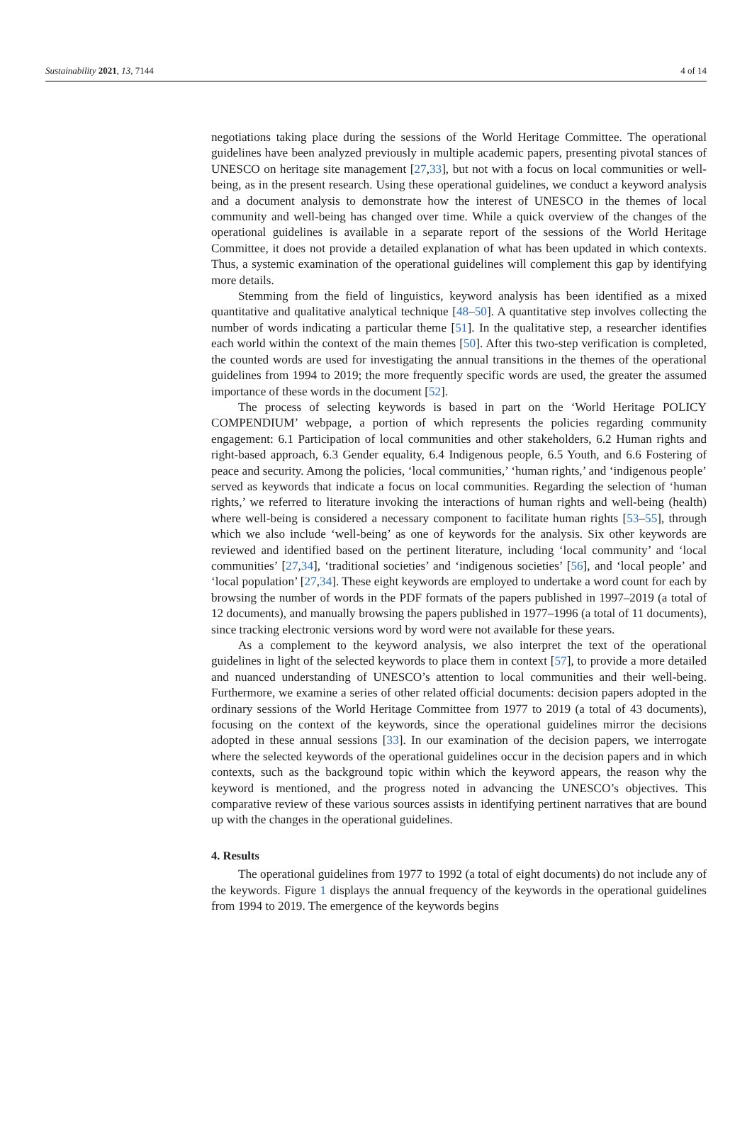Sustainability 2021, 13, 7144 4 of 14
negotiations taking place during the sessions of the World Heritage Committee. The operational guidelines have been analyzed previously in multiple academic papers, presenting pivotal stances of UNESCO on heritage site management [27,33], but not with a focus on local communities or well-being, as in the present research. Using these operational guidelines, we conduct a keyword analysis and a document analysis to demonstrate how the interest of UNESCO in the themes of local community and well-being has changed over time. While a quick overview of the changes of the operational guidelines is available in a separate report of the sessions of the World Heritage Committee, it does not provide a detailed explanation of what has been updated in which contexts. Thus, a systemic examination of the operational guidelines will complement this gap by identifying more details.
Stemming from the field of linguistics, keyword analysis has been identified as a mixed quantitative and qualitative analytical technique [48–50]. A quantitative step involves collecting the number of words indicating a particular theme [51]. In the qualitative step, a researcher identifies each world within the context of the main themes [50]. After this two-step verification is completed, the counted words are used for investigating the annual transitions in the themes of the operational guidelines from 1994 to 2019; the more frequently specific words are used, the greater the assumed importance of these words in the document [52].
The process of selecting keywords is based in part on the ‘World Heritage POLICY COMPENDIUM’ webpage, a portion of which represents the policies regarding community engagement: 6.1 Participation of local communities and other stakeholders, 6.2 Human rights and right-based approach, 6.3 Gender equality, 6.4 Indigenous people, 6.5 Youth, and 6.6 Fostering of peace and security. Among the policies, ‘local communities,’ ‘human rights,’ and ‘indigenous people’ served as keywords that indicate a focus on local communities. Regarding the selection of ‘human rights,’ we referred to literature invoking the interactions of human rights and well-being (health) where well-being is considered a necessary component to facilitate human rights [53–55], through which we also include ‘well-being’ as one of keywords for the analysis. Six other keywords are reviewed and identified based on the pertinent literature, including ‘local community’ and ‘local communities’ [27,34], ‘traditional societies’ and ‘indigenous societies’ [56], and ‘local people’ and ‘local population’ [27,34]. These eight keywords are employed to undertake a word count for each by browsing the number of words in the PDF formats of the papers published in 1997–2019 (a total of 12 documents), and manually browsing the papers published in 1977–1996 (a total of 11 documents), since tracking electronic versions word by word were not available for these years.
As a complement to the keyword analysis, we also interpret the text of the operational guidelines in light of the selected keywords to place them in context [57], to provide a more detailed and nuanced understanding of UNESCO’s attention to local communities and their well-being. Furthermore, we examine a series of other related official documents: decision papers adopted in the ordinary sessions of the World Heritage Committee from 1977 to 2019 (a total of 43 documents), focusing on the context of the keywords, since the operational guidelines mirror the decisions adopted in these annual sessions [33]. In our examination of the decision papers, we interrogate where the selected keywords of the operational guidelines occur in the decision papers and in which contexts, such as the background topic within which the keyword appears, the reason why the keyword is mentioned, and the progress noted in advancing the UNESCO’s objectives. This comparative review of these various sources assists in identifying pertinent narratives that are bound up with the changes in the operational guidelines.
4. Results
The operational guidelines from 1977 to 1992 (a total of eight documents) do not include any of the keywords. Figure 1 displays the annual frequency of the keywords in the operational guidelines from 1994 to 2019. The emergence of the keywords begins